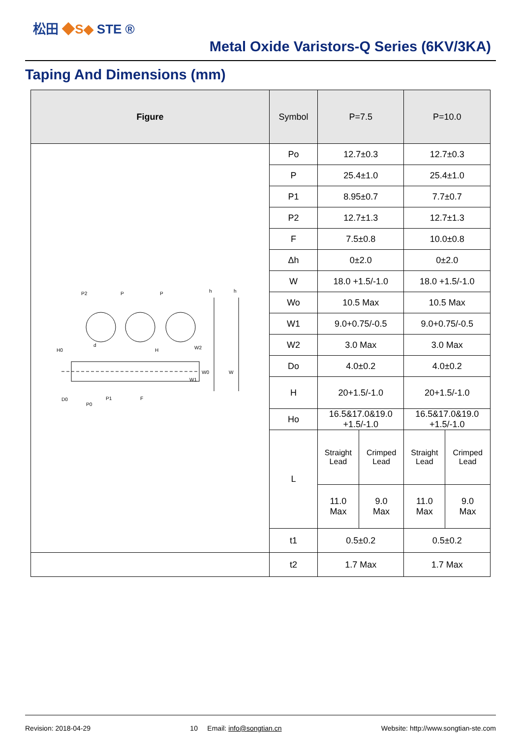松田 ◆S◆ STE ®
Metal Oxide Varistors-Q Series (6KV/3KA)
Taping And Dimensions (mm)
| Figure | Symbol | P=7.5 | | P=10.0 | |
| --- | --- | --- | --- | --- | --- |
| P2 P P H0 H h h D0 P0 P1 F W2 W0 W1 W d | Po | 12.7±0.3 | | 12.7±0.3 | |
| | P | 25.4±1.0 | | 25.4±1.0 | |
| | P1 | 8.95±0.7 | | 7.7±0.7 | |
| | P2 | 12.7±1.3 | | 12.7±1.3 | |
| | F | 7.5±0.8 | | 10.0±0.8 | |
| | Δh | 0±2.0 | | 0±2.0 | |
| | W | 18.0 +1.5/-1.0 | | 18.0 +1.5/-1.0 | |
| | Wo | 10.5 Max | | 10.5 Max | |
| | W1 | 9.0+0.75/-0.5 | | 9.0+0.75/-0.5 | |
| | W2 | 3.0 Max | | 3.0 Max | |
| | Do | 4.0±0.2 | | 4.0±0.2 | |
| | H | 20+1.5/-1.0 | | 20+1.5/-1.0 | |
| | Ho | 16.5&17.0&19.0 +1.5/-1.0 | | 16.5&17.0&19.0 +1.5/-1.0 | |
| | L | Straight Lead | Crimped Lead | Straight Lead | Crimped Lead |
| | | 11.0 Max | 9.0 Max | 11.0 Max | 9.0 Max |
| | t1 | 0.5±0.2 | | 0.5±0.2 | |
| | t2 | 1.7 Max | | 1.7 Max | |
Revision: 2018-04-29 10 Email: info@songtian.cn Website: http://www.songtian-ste.com